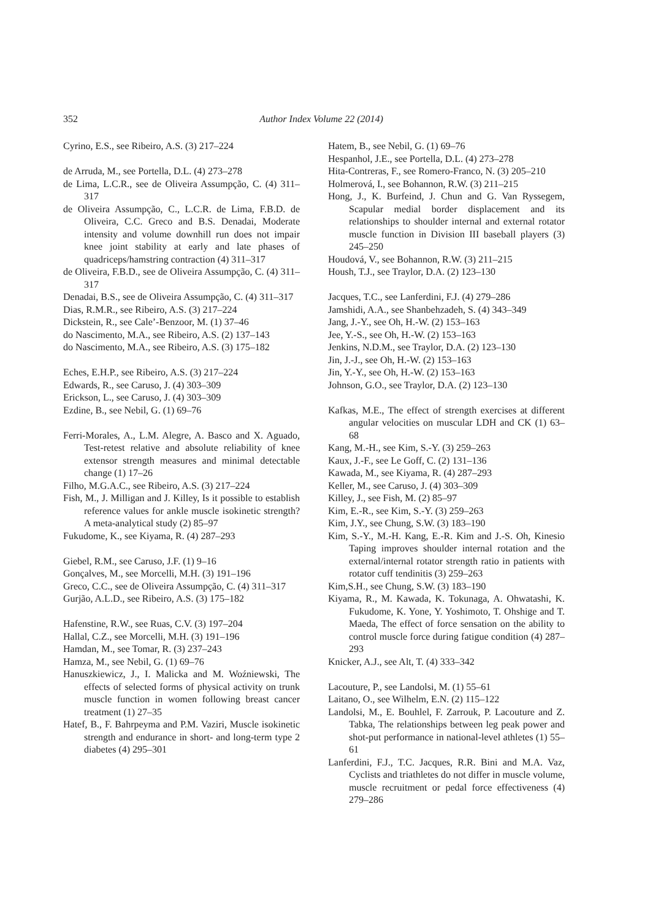352
Author Index Volume 22 (2014)
Cyrino, E.S., see Ribeiro, A.S. (3) 217–224
de Arruda, M., see Portella, D.L. (4) 273–278
de Lima, L.C.R., see de Oliveira Assumpção, C. (4) 311–317
de Oliveira Assumpção, C., L.C.R. de Lima, F.B.D. de Oliveira, C.C. Greco and B.S. Denadai, Moderate intensity and volume downhill run does not impair knee joint stability at early and late phases of quadriceps/hamstring contraction (4) 311–317
de Oliveira, F.B.D., see de Oliveira Assumpção, C. (4) 311–317
Denadai, B.S., see de Oliveira Assumpção, C. (4) 311–317
Dias, R.M.R., see Ribeiro, A.S. (3) 217–224
Dickstein, R., see Cale’-Benzoor, M. (1) 37–46
do Nascimento, M.A., see Ribeiro, A.S. (2) 137–143
do Nascimento, M.A., see Ribeiro, A.S. (3) 175–182
Eches, E.H.P., see Ribeiro, A.S. (3) 217–224
Edwards, R., see Caruso, J. (4) 303–309
Erickson, L., see Caruso, J. (4) 303–309
Ezdine, B., see Nebil, G. (1) 69–76
Ferri-Morales, A., L.M. Alegre, A. Basco and X. Aguado, Test-retest relative and absolute reliability of knee extensor strength measures and minimal detectable change (1) 17–26
Filho, M.G.A.C., see Ribeiro, A.S. (3) 217–224
Fish, M., J. Milligan and J. Killey, Is it possible to establish reference values for ankle muscle isokinetic strength? A meta-analytical study (2) 85–97
Fukudome, K., see Kiyama, R. (4) 287–293
Giebel, R.M., see Caruso, J.F. (1) 9–16
Gonçalves, M., see Morcelli, M.H. (3) 191–196
Greco, C.C., see de Oliveira Assumpção, C. (4) 311–317
Gurjão, A.L.D., see Ribeiro, A.S. (3) 175–182
Hafenstine, R.W., see Ruas, C.V. (3) 197–204
Hallal, C.Z., see Morcelli, M.H. (3) 191–196
Hamdan, M., see Tomar, R. (3) 237–243
Hamza, M., see Nebil, G. (1) 69–76
Hanuszkiewicz, J., I. Malicka and M. Woźniewski, The effects of selected forms of physical activity on trunk muscle function in women following breast cancer treatment (1) 27–35
Hatef, B., F. Bahrpeyma and P.M. Vaziri, Muscle isokinetic strength and endurance in short- and long-term type 2 diabetes (4) 295–301
Hatem, B., see Nebil, G. (1) 69–76
Hespanhol, J.E., see Portella, D.L. (4) 273–278
Hita-Contreras, F., see Romero-Franco, N. (3) 205–210
Holmerová, I., see Bohannon, R.W. (3) 211–215
Hong, J., K. Burfeind, J. Chun and G. Van Ryssegem, Scapular medial border displacement and its relationships to shoulder internal and external rotator muscle function in Division III baseball players (3) 245–250
Houdová, V., see Bohannon, R.W. (3) 211–215
Housh, T.J., see Traylor, D.A. (2) 123–130
Jacques, T.C., see Lanferdini, F.J. (4) 279–286
Jamshidi, A.A., see Shanbehzadeh, S. (4) 343–349
Jang, J.-Y., see Oh, H.-W. (2) 153–163
Jee, Y.-S., see Oh, H.-W. (2) 153–163
Jenkins, N.D.M., see Traylor, D.A. (2) 123–130
Jin, J.-J., see Oh, H.-W. (2) 153–163
Jin, Y.-Y., see Oh, H.-W. (2) 153–163
Johnson, G.O., see Traylor, D.A. (2) 123–130
Kafkas, M.E., The effect of strength exercises at different angular velocities on muscular LDH and CK (1) 63–68
Kang, M.-H., see Kim, S.-Y. (3) 259–263
Kaux, J.-F., see Le Goff, C. (2) 131–136
Kawada, M., see Kiyama, R. (4) 287–293
Keller, M., see Caruso, J. (4) 303–309
Killey, J., see Fish, M. (2) 85–97
Kim, E.-R., see Kim, S.-Y. (3) 259–263
Kim, J.Y., see Chung, S.W. (3) 183–190
Kim, S.-Y., M.-H. Kang, E.-R. Kim and J.-S. Oh, Kinesio Taping improves shoulder internal rotation and the external/internal rotator strength ratio in patients with rotator cuff tendinitis (3) 259–263
Kim,S.H., see Chung, S.W. (3) 183–190
Kiyama, R., M. Kawada, K. Tokunaga, A. Ohwatashi, K. Fukudome, K. Yone, Y. Yoshimoto, T. Ohshige and T. Maeda, The effect of force sensation on the ability to control muscle force during fatigue condition (4) 287–293
Knicker, A.J., see Alt, T. (4) 333–342
Lacouture, P., see Landolsi, M. (1) 55–61
Laitano, O., see Wilhelm, E.N. (2) 115–122
Landolsi, M., E. Bouhlel, F. Zarrouk, P. Lacouture and Z. Tabka, The relationships between leg peak power and shot-put performance in national-level athletes (1) 55–61
Lanferdini, F.J., T.C. Jacques, R.R. Bini and M.A. Vaz, Cyclists and triathletes do not differ in muscle volume, muscle recruitment or pedal force effectiveness (4) 279–286